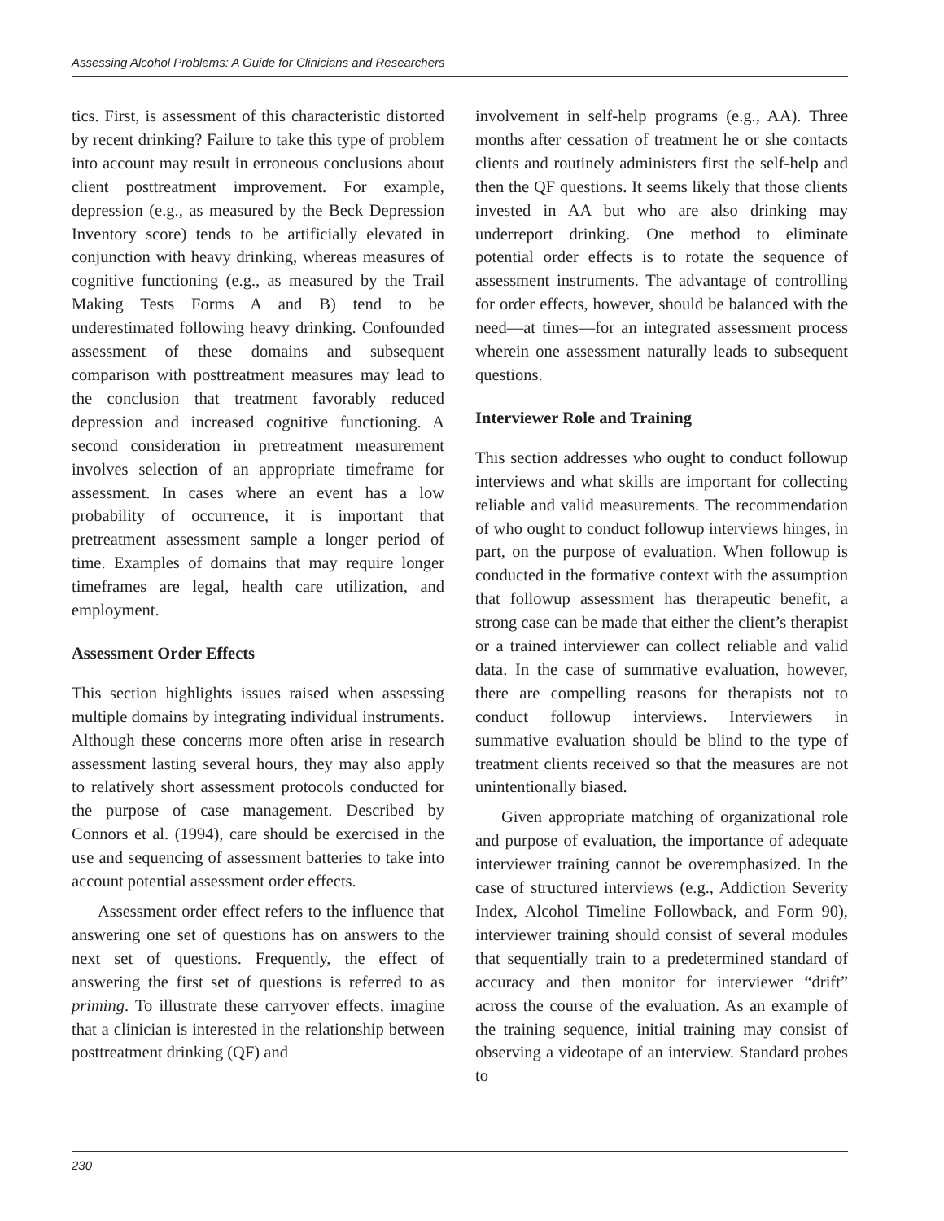Assessing Alcohol Problems: A Guide for Clinicians and Researchers
tics. First, is assessment of this characteristic distorted by recent drinking? Failure to take this type of problem into account may result in erroneous conclusions about client posttreatment improvement. For example, depression (e.g., as measured by the Beck Depression Inventory score) tends to be artificially elevated in conjunction with heavy drinking, whereas measures of cognitive functioning (e.g., as measured by the Trail Making Tests Forms A and B) tend to be underestimated following heavy drinking. Confounded assessment of these domains and subsequent comparison with posttreatment measures may lead to the conclusion that treatment favorably reduced depression and increased cognitive functioning. A second consideration in pretreatment measurement involves selection of an appropriate timeframe for assessment. In cases where an event has a low probability of occurrence, it is important that pretreatment assessment sample a longer period of time. Examples of domains that may require longer timeframes are legal, health care utilization, and employment.
Assessment Order Effects
This section highlights issues raised when assessing multiple domains by integrating individual instruments. Although these concerns more often arise in research assessment lasting several hours, they may also apply to relatively short assessment protocols conducted for the purpose of case management. Described by Connors et al. (1994), care should be exercised in the use and sequencing of assessment batteries to take into account potential assessment order effects.
Assessment order effect refers to the influence that answering one set of questions has on answers to the next set of questions. Frequently, the effect of answering the first set of questions is referred to as priming. To illustrate these carryover effects, imagine that a clinician is interested in the relationship between posttreatment drinking (QF) and
involvement in self-help programs (e.g., AA). Three months after cessation of treatment he or she contacts clients and routinely administers first the self-help and then the QF questions. It seems likely that those clients invested in AA but who are also drinking may underreport drinking. One method to eliminate potential order effects is to rotate the sequence of assessment instruments. The advantage of controlling for order effects, however, should be balanced with the need—at times—for an integrated assessment process wherein one assessment naturally leads to subsequent questions.
Interviewer Role and Training
This section addresses who ought to conduct followup interviews and what skills are important for collecting reliable and valid measurements. The recommendation of who ought to conduct followup interviews hinges, in part, on the purpose of evaluation. When followup is conducted in the formative context with the assumption that followup assessment has therapeutic benefit, a strong case can be made that either the client’s therapist or a trained interviewer can collect reliable and valid data. In the case of summative evaluation, however, there are compelling reasons for therapists not to conduct followup interviews. Interviewers in summative evaluation should be blind to the type of treatment clients received so that the measures are not unintentionally biased.
Given appropriate matching of organizational role and purpose of evaluation, the importance of adequate interviewer training cannot be overemphasized. In the case of structured interviews (e.g., Addiction Severity Index, Alcohol Timeline Followback, and Form 90), interviewer training should consist of several modules that sequentially train to a predetermined standard of accuracy and then monitor for interviewer “drift” across the course of the evaluation. As an example of the training sequence, initial training may consist of observing a videotape of an interview. Standard probes to
230